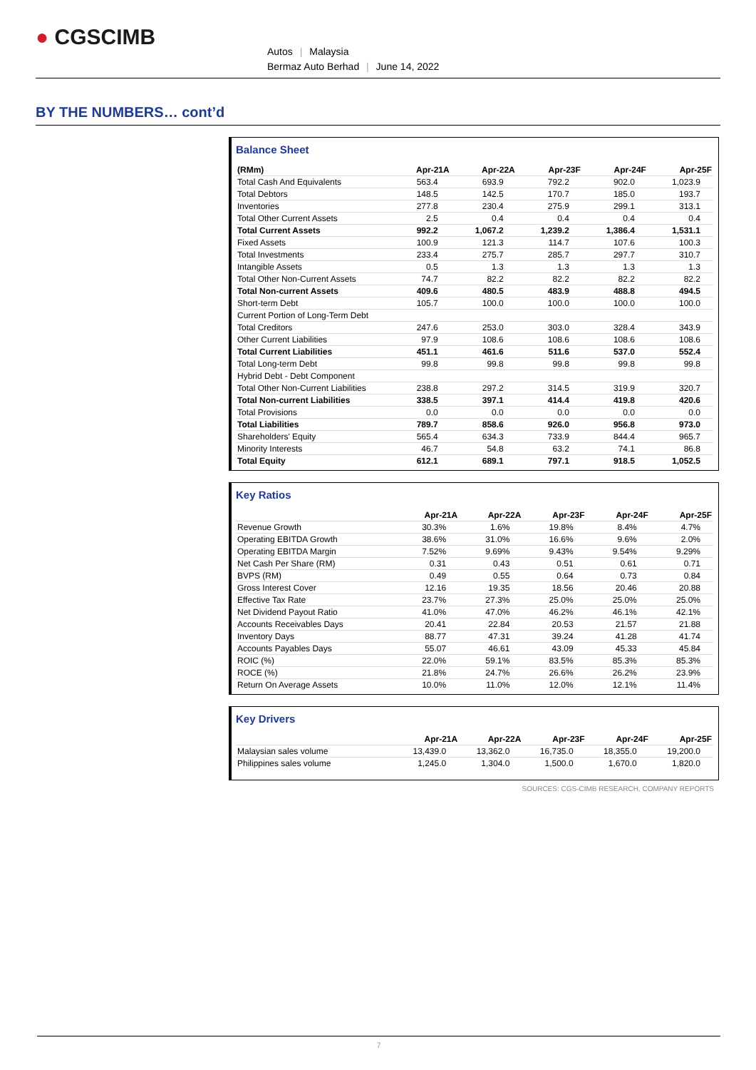● CGSCIMB
Autos | Malaysia
Bermaz Auto Berhad | June 14, 2022
BY THE NUMBERS… cont’d
Balance Sheet
| (RMm) | Apr-21A | Apr-22A | Apr-23F | Apr-24F | Apr-25F |
| --- | --- | --- | --- | --- | --- |
| Total Cash And Equivalents | 563.4 | 693.9 | 792.2 | 902.0 | 1,023.9 |
| Total Debtors | 148.5 | 142.5 | 170.7 | 185.0 | 193.7 |
| Inventories | 277.8 | 230.4 | 275.9 | 299.1 | 313.1 |
| Total Other Current Assets | 2.5 | 0.4 | 0.4 | 0.4 | 0.4 |
| Total Current Assets | 992.2 | 1,067.2 | 1,239.2 | 1,386.4 | 1,531.1 |
| Fixed Assets | 100.9 | 121.3 | 114.7 | 107.6 | 100.3 |
| Total Investments | 233.4 | 275.7 | 285.7 | 297.7 | 310.7 |
| Intangible Assets | 0.5 | 1.3 | 1.3 | 1.3 | 1.3 |
| Total Other Non-Current Assets | 74.7 | 82.2 | 82.2 | 82.2 | 82.2 |
| Total Non-current Assets | 409.6 | 480.5 | 483.9 | 488.8 | 494.5 |
| Short-term Debt | 105.7 | 100.0 | 100.0 | 100.0 | 100.0 |
| Current Portion of Long-Term Debt | | | | | |
| Total Creditors | 247.6 | 253.0 | 303.0 | 328.4 | 343.9 |
| Other Current Liabilities | 97.9 | 108.6 | 108.6 | 108.6 | 108.6 |
| Total Current Liabilities | 451.1 | 461.6 | 511.6 | 537.0 | 552.4 |
| Total Long-term Debt | 99.8 | 99.8 | 99.8 | 99.8 | 99.8 |
| Hybrid Debt - Debt Component | | | | | |
| Total Other Non-Current Liabilities | 238.8 | 297.2 | 314.5 | 319.9 | 320.7 |
| Total Non-current Liabilities | 338.5 | 397.1 | 414.4 | 419.8 | 420.6 |
| Total Provisions | 0.0 | 0.0 | 0.0 | 0.0 | 0.0 |
| Total Liabilities | 789.7 | 858.6 | 926.0 | 956.8 | 973.0 |
| Shareholders' Equity | 565.4 | 634.3 | 733.9 | 844.4 | 965.7 |
| Minority Interests | 46.7 | 54.8 | 63.2 | 74.1 | 86.8 |
| Total Equity | 612.1 | 689.1 | 797.1 | 918.5 | 1,052.5 |
Key Ratios
| | Apr-21A | Apr-22A | Apr-23F | Apr-24F | Apr-25F |
| --- | --- | --- | --- | --- | --- |
| Revenue Growth | 30.3% | 1.6% | 19.8% | 8.4% | 4.7% |
| Operating EBITDA Growth | 38.6% | 31.0% | 16.6% | 9.6% | 2.0% |
| Operating EBITDA Margin | 7.52% | 9.69% | 9.43% | 9.54% | 9.29% |
| Net Cash Per Share (RM) | 0.31 | 0.43 | 0.51 | 0.61 | 0.71 |
| BVPS (RM) | 0.49 | 0.55 | 0.64 | 0.73 | 0.84 |
| Gross Interest Cover | 12.16 | 19.35 | 18.56 | 20.46 | 20.88 |
| Effective Tax Rate | 23.7% | 27.3% | 25.0% | 25.0% | 25.0% |
| Net Dividend Payout Ratio | 41.0% | 47.0% | 46.2% | 46.1% | 42.1% |
| Accounts Receivables Days | 20.41 | 22.84 | 20.53 | 21.57 | 21.88 |
| Inventory Days | 88.77 | 47.31 | 39.24 | 41.28 | 41.74 |
| Accounts Payables Days | 55.07 | 46.61 | 43.09 | 45.33 | 45.84 |
| ROIC (%) | 22.0% | 59.1% | 83.5% | 85.3% | 85.3% |
| ROCE (%) | 21.8% | 24.7% | 26.6% | 26.2% | 23.9% |
| Return On Average Assets | 10.0% | 11.0% | 12.0% | 12.1% | 11.4% |
Key Drivers
| | Apr-21A | Apr-22A | Apr-23F | Apr-24F | Apr-25F |
| --- | --- | --- | --- | --- | --- |
| Malaysian sales volume | 13,439.0 | 13,362.0 | 16,735.0 | 18,355.0 | 19,200.0 |
| Philippines sales volume | 1,245.0 | 1,304.0 | 1,500.0 | 1,670.0 | 1,820.0 |
SOURCES: CGS-CIMB RESEARCH, COMPANY REPORTS
7